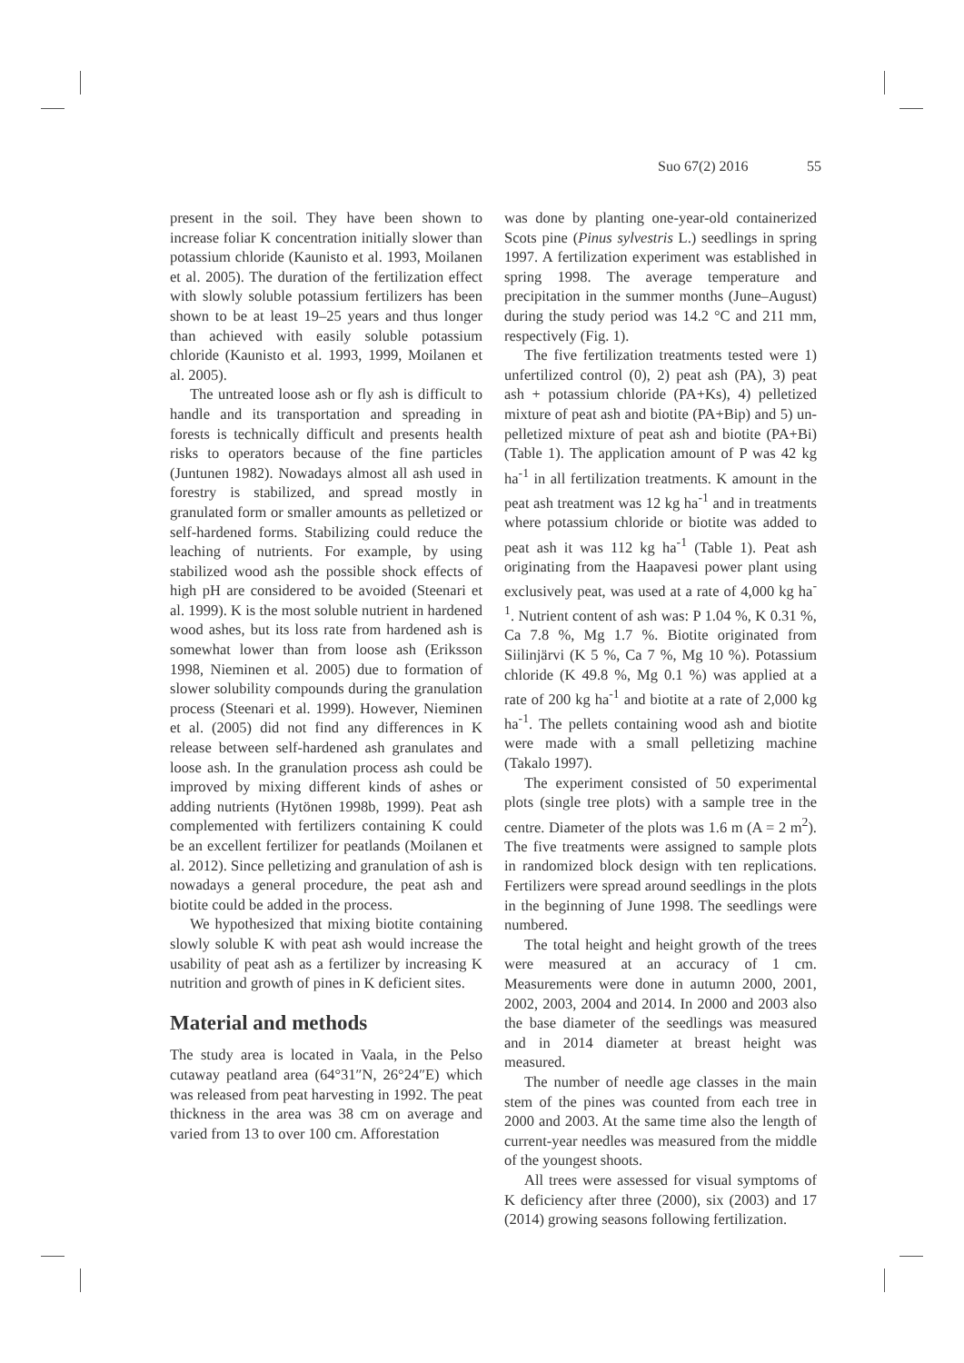Suo 67(2) 2016 55
present in the soil. They have been shown to increase foliar K concentration initially slower than potassium chloride (Kaunisto et al. 1993, Moilanen et al. 2005). The duration of the fertilization effect with slowly soluble potassium fertilizers has been shown to be at least 19–25 years and thus longer than achieved with easily soluble potassium chloride (Kaunisto et al. 1993, 1999, Moilanen et al. 2005).
The untreated loose ash or fly ash is difficult to handle and its transportation and spreading in forests is technically difficult and presents health risks to operators because of the fine particles (Juntunen 1982). Nowadays almost all ash used in forestry is stabilized, and spread mostly in granulated form or smaller amounts as pelletized or self-hardened forms. Stabilizing could reduce the leaching of nutrients. For example, by using stabilized wood ash the possible shock effects of high pH are considered to be avoided (Steenari et al. 1999). K is the most soluble nutrient in hardened wood ashes, but its loss rate from hardened ash is somewhat lower than from loose ash (Eriksson 1998, Nieminen et al. 2005) due to formation of slower solubility compounds during the granulation process (Steenari et al. 1999). However, Nieminen et al. (2005) did not find any differences in K release between self-hardened ash granulates and loose ash. In the granulation process ash could be improved by mixing different kinds of ashes or adding nutrients (Hytönen 1998b, 1999). Peat ash complemented with fertilizers containing K could be an excellent fertilizer for peatlands (Moilanen et al. 2012). Since pelletizing and granulation of ash is nowadays a general procedure, the peat ash and biotite could be added in the process.
We hypothesized that mixing biotite containing slowly soluble K with peat ash would increase the usability of peat ash as a fertilizer by increasing K nutrition and growth of pines in K deficient sites.
Material and methods
The study area is located in Vaala, in the Pelso cutaway peatland area (64°31″N, 26°24″E) which was released from peat harvesting in 1992. The peat thickness in the area was 38 cm on average and varied from 13 to over 100 cm. Afforestation
was done by planting one-year-old containerized Scots pine (Pinus sylvestris L.) seedlings in spring 1997. A fertilization experiment was established in spring 1998. The average temperature and precipitation in the summer months (June–August) during the study period was 14.2 °C and 211 mm, respectively (Fig. 1).
The five fertilization treatments tested were 1) unfertilized control (0), 2) peat ash (PA), 3) peat ash + potassium chloride (PA+Ks), 4) pelletized mixture of peat ash and biotite (PA+Bip) and 5) un-pelletized mixture of peat ash and biotite (PA+Bi) (Table 1). The application amount of P was 42 kg ha<sup>-1</sup> in all fertilization treatments. K amount in the peat ash treatment was 12 kg ha<sup>-1</sup> and in treatments where potassium chloride or biotite was added to peat ash it was 112 kg ha<sup>-1</sup> (Table 1). Peat ash originating from the Haapavesi power plant using exclusively peat, was used at a rate of 4,000 kg ha<sup>-1</sup>. Nutrient content of ash was: P 1.04 %, K 0.31 %, Ca 7.8 %, Mg 1.7 %. Biotite originated from Siilinjärvi (K 5 %, Ca 7 %, Mg 10 %). Potassium chloride (K 49.8 %, Mg 0.1 %) was applied at a rate of 200 kg ha<sup>-1</sup> and biotite at a rate of 2,000 kg ha<sup>-1</sup>. The pellets containing wood ash and biotite were made with a small pelletizing machine (Takalo 1997).
The experiment consisted of 50 experimental plots (single tree plots) with a sample tree in the centre. Diameter of the plots was 1.6 m (A = 2 m<sup>2</sup>). The five treatments were assigned to sample plots in randomized block design with ten replications. Fertilizers were spread around seedlings in the plots in the beginning of June 1998. The seedlings were numbered.
The total height and height growth of the trees were measured at an accuracy of 1 cm. Measurements were done in autumn 2000, 2001, 2002, 2003, 2004 and 2014. In 2000 and 2003 also the base diameter of the seedlings was measured and in 2014 diameter at breast height was measured.
The number of needle age classes in the main stem of the pines was counted from each tree in 2000 and 2003. At the same time also the length of current-year needles was measured from the middle of the youngest shoots.
All trees were assessed for visual symptoms of K deficiency after three (2000), six (2003) and 17 (2014) growing seasons following fertilization.